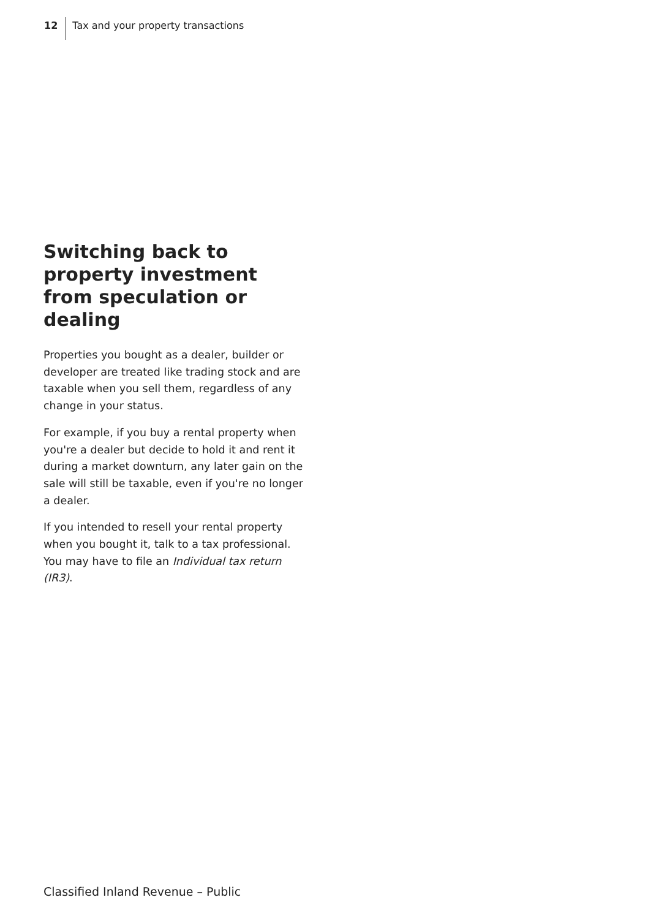12 Tax and your property transactions
Switching back to property investment from speculation or dealing
Properties you bought as a dealer, builder or developer are treated like trading stock and are taxable when you sell them, regardless of any change in your status.
For example, if you buy a rental property when you're a dealer but decide to hold it and rent it during a market downturn, any later gain on the sale will still be taxable, even if you're no longer a dealer.
If you intended to resell your rental property when you bought it, talk to a tax professional. You may have to file an Individual tax return (IR3).
Classified Inland Revenue – Public